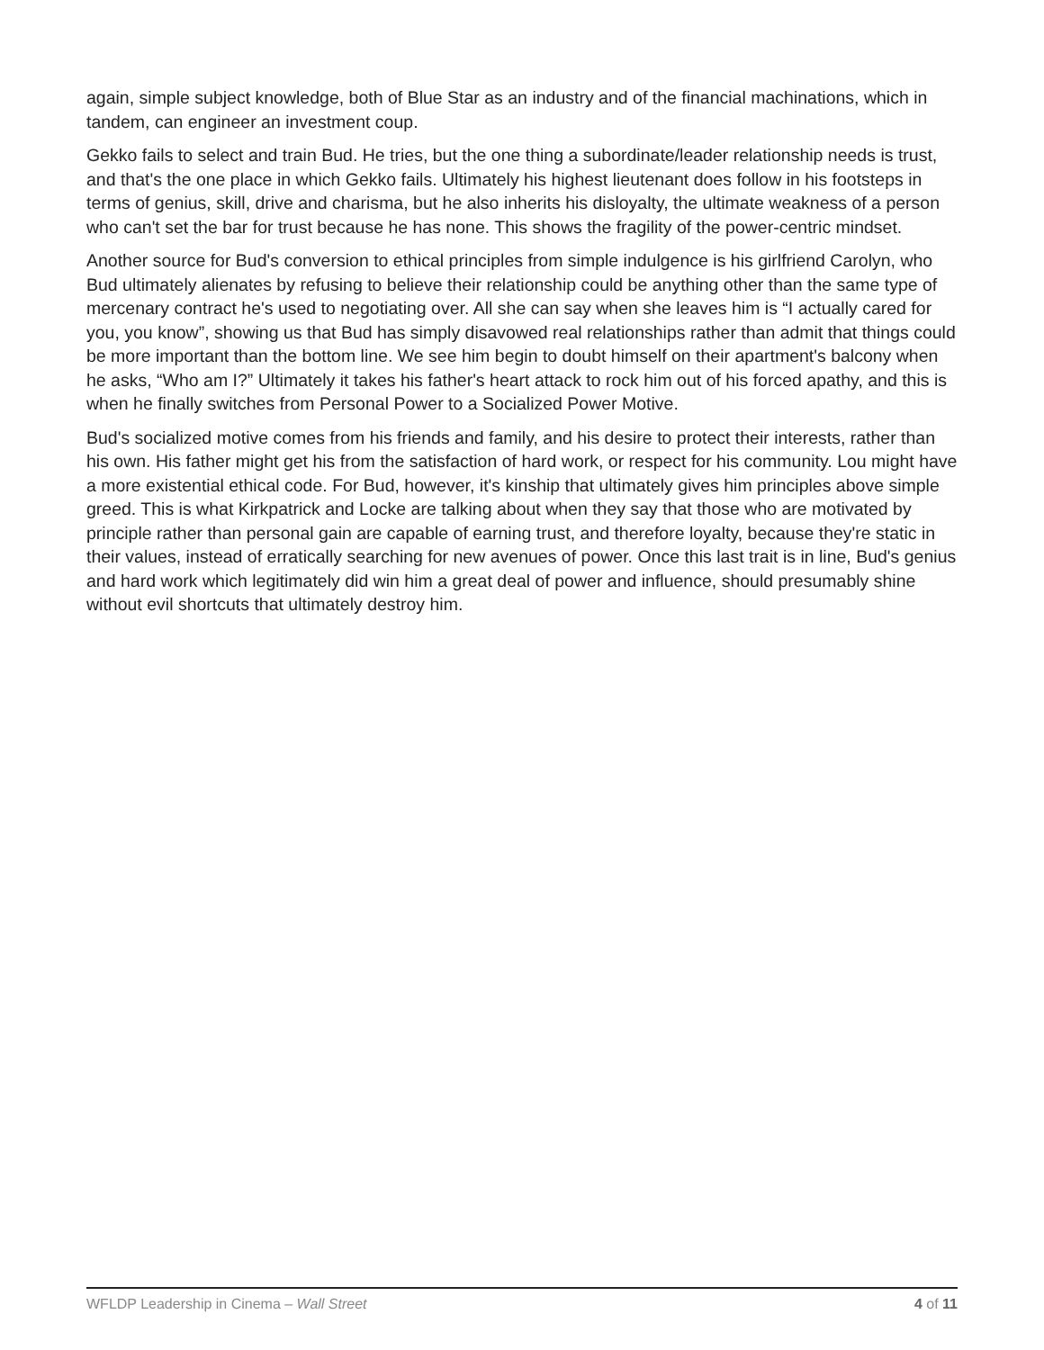again, simple subject knowledge, both of Blue Star as an industry and of the financial machinations, which in tandem, can engineer an investment coup.
Gekko fails to select and train Bud. He tries, but the one thing a subordinate/leader relationship needs is trust, and that's the one place in which Gekko fails. Ultimately his highest lieutenant does follow in his footsteps in terms of genius, skill, drive and charisma, but he also inherits his disloyalty, the ultimate weakness of a person who can't set the bar for trust because he has none. This shows the fragility of the power-centric mindset.
Another source for Bud's conversion to ethical principles from simple indulgence is his girlfriend Carolyn, who Bud ultimately alienates by refusing to believe their relationship could be anything other than the same type of mercenary contract he's used to negotiating over. All she can say when she leaves him is “I actually cared for you, you know”, showing us that Bud has simply disavowed real relationships rather than admit that things could be more important than the bottom line. We see him begin to doubt himself on their apartment's balcony when he asks, “Who am I?” Ultimately it takes his father's heart attack to rock him out of his forced apathy, and this is when he finally switches from Personal Power to a Socialized Power Motive.
Bud's socialized motive comes from his friends and family, and his desire to protect their interests, rather than his own. His father might get his from the satisfaction of hard work, or respect for his community. Lou might have a more existential ethical code. For Bud, however, it's kinship that ultimately gives him principles above simple greed. This is what Kirkpatrick and Locke are talking about when they say that those who are motivated by principle rather than personal gain are capable of earning trust, and therefore loyalty, because they're static in their values, instead of erratically searching for new avenues of power. Once this last trait is in line, Bud's genius and hard work which legitimately did win him a great deal of power and influence, should presumably shine without evil shortcuts that ultimately destroy him.
WFLDP Leadership in Cinema – Wall Street 4 of 11